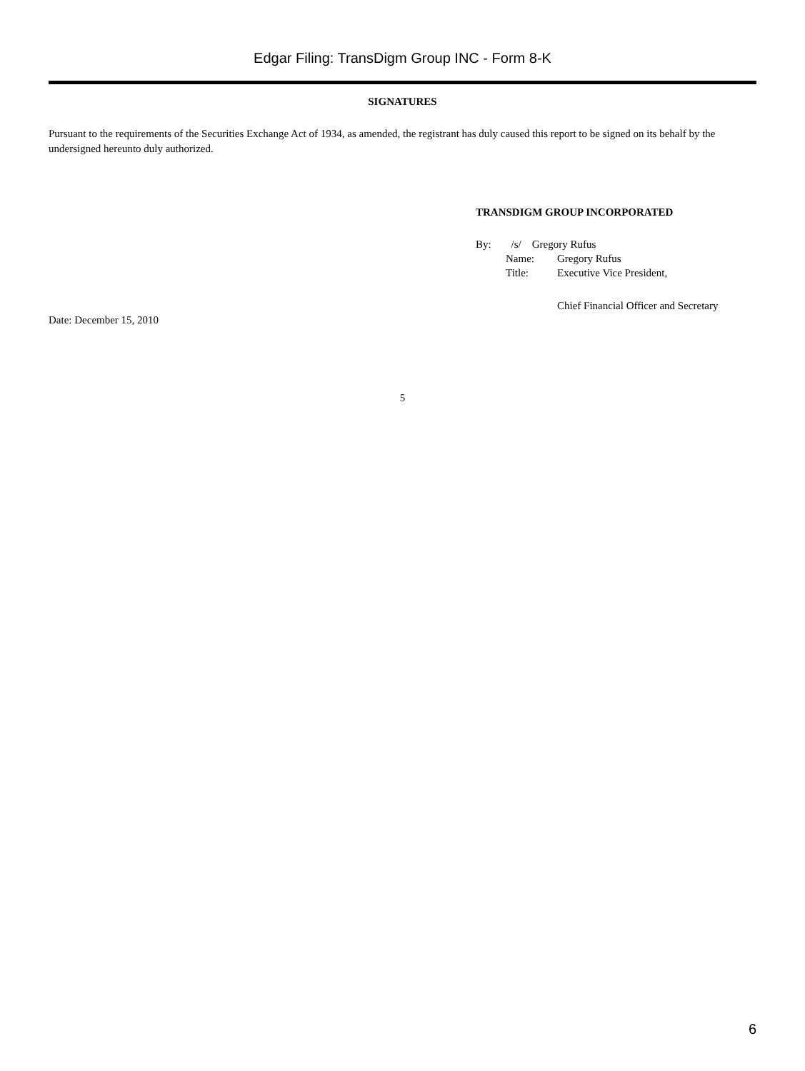Edgar Filing: TransDigm Group INC - Form 8-K
SIGNATURES
Pursuant to the requirements of the Securities Exchange Act of 1934, as amended, the registrant has duly caused this report to be signed on its behalf by the undersigned hereunto duly authorized.
TRANSDIGM GROUP INCORPORATED
| By: | /s/ Gregory Rufus | |
| | Name: | Gregory Rufus |
| | Title: | Executive Vice President, Chief Financial Officer and Secretary |
Date: December 15, 2010
5
6